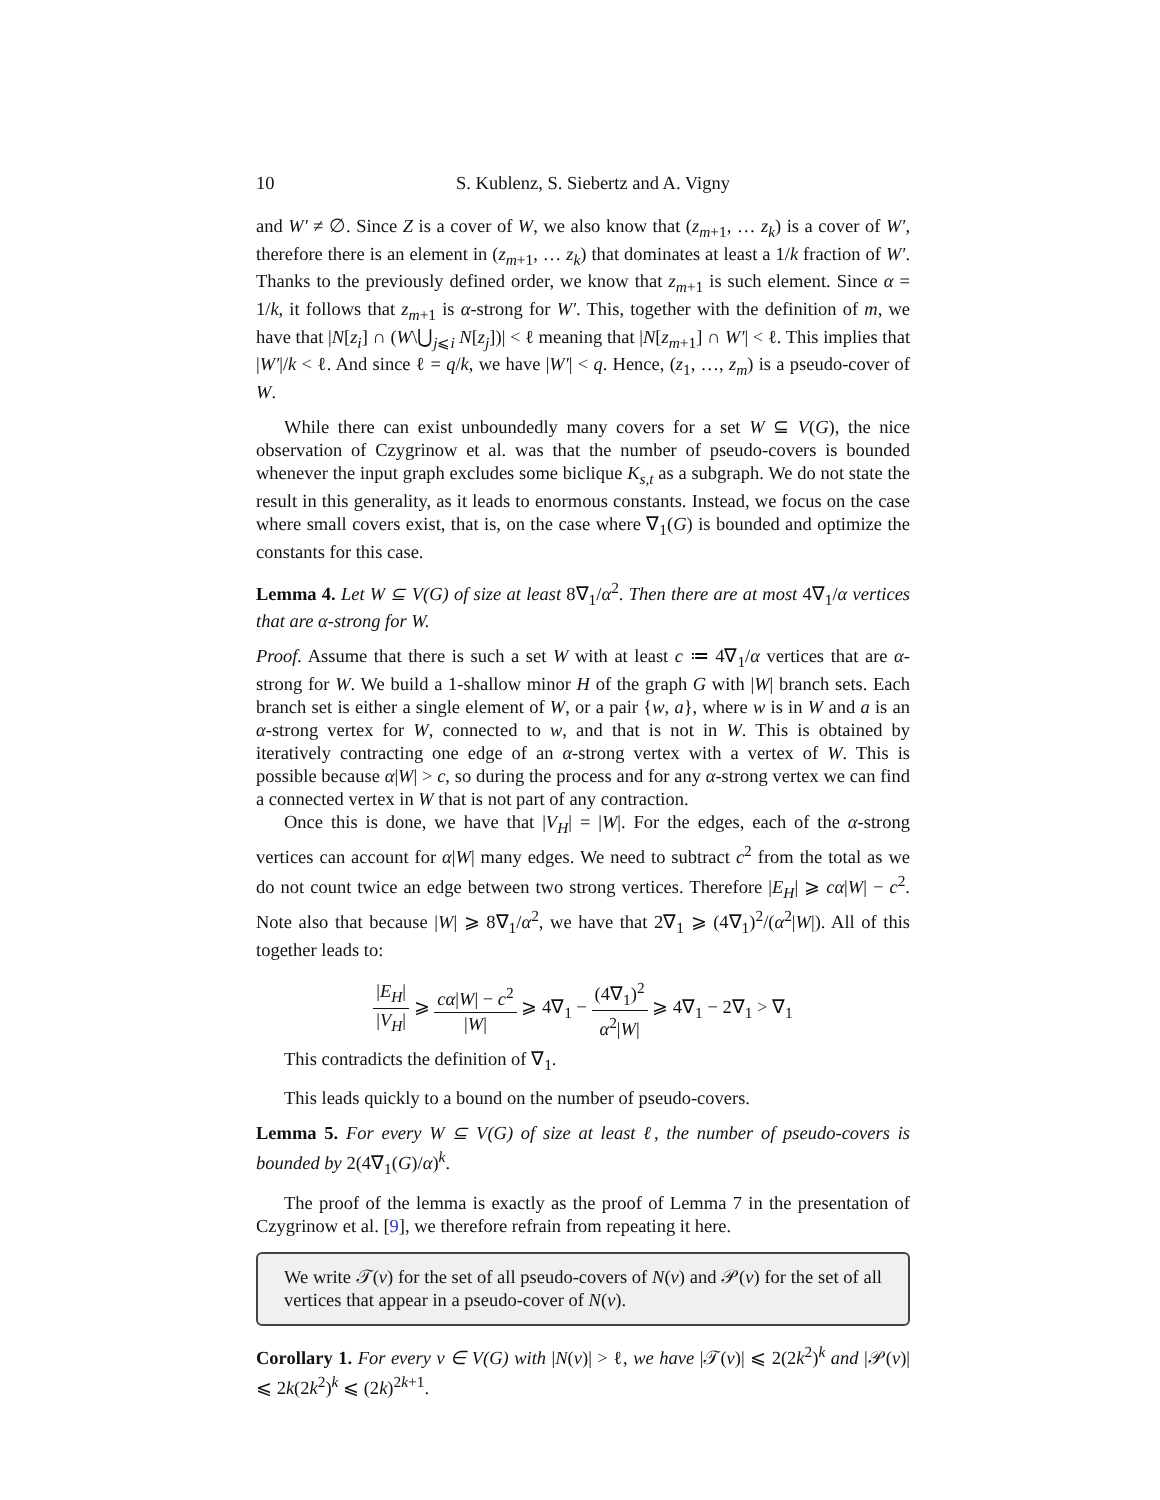10 S. Kublenz, S. Siebertz and A. Vigny
and W′ ≠ ∅. Since Z is a cover of W, we also know that (z<sub>m+1</sub>, … z<sub>k</sub>) is a cover of W′, therefore there is an element in (z<sub>m+1</sub>, … z<sub>k</sub>) that dominates at least a 1/k fraction of W′. Thanks to the previously defined order, we know that z<sub>m+1</sub> is such element. Since α = 1/k, it follows that z<sub>m+1</sub> is α-strong for W′. This, together with the definition of m, we have that |N[z<sub>i</sub>] ∩ (W\⋃<sub>j⩽i</sub> N[z<sub>j</sub>])| < ℓ meaning that |N[z<sub>m+1</sub>] ∩ W′| < ℓ. This implies that |W′|/k < ℓ. And since ℓ = q/k, we have |W′| < q. Hence, (z<sub>1</sub>, …, z<sub>m</sub>) is a pseudo-cover of W.
While there can exist unboundedly many covers for a set W ⊆ V(G), the nice observation of Czygrinow et al. was that the number of pseudo-covers is bounded whenever the input graph excludes some biclique K<sub>s,t</sub> as a subgraph. We do not state the result in this generality, as it leads to enormous constants. Instead, we focus on the case where small covers exist, that is, on the case where ∇<sub>1</sub>(G) is bounded and optimize the constants for this case.
Lemma 4. Let W ⊆ V(G) of size at least 8∇<sub>1</sub>/α<sup>2</sup>. Then there are at most 4∇<sub>1</sub>/α vertices that are α-strong for W.
Proof. Assume that there is such a set W with at least c ≔ 4∇<sub>1</sub>/α vertices that are α-strong for W. We build a 1-shallow minor H of the graph G with |W| branch sets. Each branch set is either a single element of W, or a pair {w, a}, where w is in W and a is an α-strong vertex for W, connected to w, and that is not in W. This is obtained by iteratively contracting one edge of an α-strong vertex with a vertex of W. This is possible because α|W| > c, so during the process and for any α-strong vertex we can find a connected vertex in W that is not part of any contraction.
Once this is done, we have that |V<sub>H</sub>| = |W|. For the edges, each of the α-strong vertices can account for α|W| many edges. We need to subtract c<sup>2</sup> from the total as we do not count twice an edge between two strong vertices. Therefore |E<sub>H</sub>| ⩾ cα|W| − c<sup>2</sup>. Note also that because |W| ⩾ 8∇<sub>1</sub>/α<sup>2</sup>, we have that 2∇<sub>1</sub> ⩾ (4∇<sub>1</sub>)<sup>2</sup>/(α<sup>2</sup>|W|). All of this together leads to:
|E<sub>H</sub>| |V<sub>H</sub>| ⩾ cα|W| − c<sup>2</sup> |W| ⩾ 4∇<sub>1</sub> − (4∇<sub>1</sub>)<sup>2</sup> α<sup>2</sup>|W| ⩾ 4∇<sub>1</sub> − 2∇<sub>1</sub> > ∇<sub>1</sub>
This contradicts the definition of ∇<sub>1</sub>.
This leads quickly to a bound on the number of pseudo-covers.
Lemma 5. For every W ⊆ V(G) of size at least ℓ, the number of pseudo-covers is bounded by 2(4∇<sub>1</sub>(G)/α)<sup>k</sup>.
The proof of the lemma is exactly as the proof of Lemma 7 in the presentation of Czygrinow et al. [9], we therefore refrain from repeating it here.
We write 𝒯(v) for the set of all pseudo-covers of N(v) and 𝒫(v) for the set of all vertices that appear in a pseudo-cover of N(v).
Corollary 1. For every v ∈ V(G) with |N(v)| > ℓ, we have |𝒯(v)| ⩽ 2(2k<sup>2</sup>)<sup>k</sup> and |𝒫(v)| ⩽ 2k(2k<sup>2</sup>)<sup>k</sup> ⩽ (2k)<sup>2k+1</sup>.